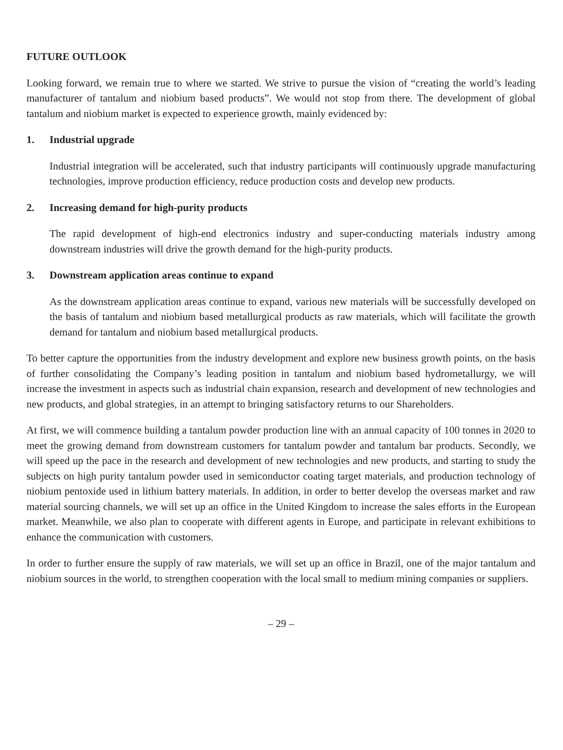FUTURE OUTLOOK
Looking forward, we remain true to where we started. We strive to pursue the vision of “creating the world’s leading manufacturer of tantalum and niobium based products”. We would not stop from there. The development of global tantalum and niobium market is expected to experience growth, mainly evidenced by:
1. Industrial upgrade
Industrial integration will be accelerated, such that industry participants will continuously upgrade manufacturing technologies, improve production efficiency, reduce production costs and develop new products.
2. Increasing demand for high-purity products
The rapid development of high-end electronics industry and super-conducting materials industry among downstream industries will drive the growth demand for the high-purity products.
3. Downstream application areas continue to expand
As the downstream application areas continue to expand, various new materials will be successfully developed on the basis of tantalum and niobium based metallurgical products as raw materials, which will facilitate the growth demand for tantalum and niobium based metallurgical products.
To better capture the opportunities from the industry development and explore new business growth points, on the basis of further consolidating the Company’s leading position in tantalum and niobium based hydrometallurgy, we will increase the investment in aspects such as industrial chain expansion, research and development of new technologies and new products, and global strategies, in an attempt to bringing satisfactory returns to our Shareholders.
At first, we will commence building a tantalum powder production line with an annual capacity of 100 tonnes in 2020 to meet the growing demand from downstream customers for tantalum powder and tantalum bar products. Secondly, we will speed up the pace in the research and development of new technologies and new products, and starting to study the subjects on high purity tantalum powder used in semiconductor coating target materials, and production technology of niobium pentoxide used in lithium battery materials. In addition, in order to better develop the overseas market and raw material sourcing channels, we will set up an office in the United Kingdom to increase the sales efforts in the European market. Meanwhile, we also plan to cooperate with different agents in Europe, and participate in relevant exhibitions to enhance the communication with customers.
In order to further ensure the supply of raw materials, we will set up an office in Brazil, one of the major tantalum and niobium sources in the world, to strengthen cooperation with the local small to medium mining companies or suppliers.
– 29 –